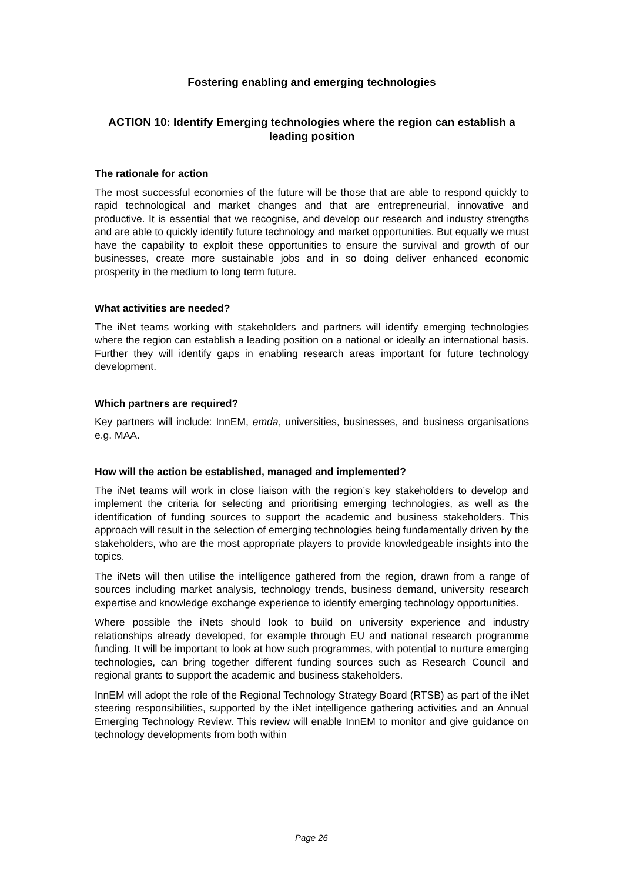Fostering enabling and emerging technologies
ACTION 10: Identify Emerging technologies where the region can establish a leading position
The rationale for action
The most successful economies of the future will be those that are able to respond quickly to rapid technological and market changes and that are entrepreneurial, innovative and productive. It is essential that we recognise, and develop our research and industry strengths and are able to quickly identify future technology and market opportunities. But equally we must have the capability to exploit these opportunities to ensure the survival and growth of our businesses, create more sustainable jobs and in so doing deliver enhanced economic prosperity in the medium to long term future.
What activities are needed?
The iNet teams working with stakeholders and partners will identify emerging technologies where the region can establish a leading position on a national or ideally an international basis. Further they will identify gaps in enabling research areas important for future technology development.
Which partners are required?
Key partners will include: InnEM, emda, universities, businesses, and business organisations e.g. MAA.
How will the action be established, managed and implemented?
The iNet teams will work in close liaison with the region’s key stakeholders to develop and implement the criteria for selecting and prioritising emerging technologies, as well as the identification of funding sources to support the academic and business stakeholders. This approach will result in the selection of emerging technologies being fundamentally driven by the stakeholders, who are the most appropriate players to provide knowledgeable insights into the topics.
The iNets will then utilise the intelligence gathered from the region, drawn from a range of sources including market analysis, technology trends, business demand, university research expertise and knowledge exchange experience to identify emerging technology opportunities.
Where possible the iNets should look to build on university experience and industry relationships already developed, for example through EU and national research programme funding. It will be important to look at how such programmes, with potential to nurture emerging technologies, can bring together different funding sources such as Research Council and regional grants to support the academic and business stakeholders.
InnEM will adopt the role of the Regional Technology Strategy Board (RTSB) as part of the iNet steering responsibilities, supported by the iNet intelligence gathering activities and an Annual Emerging Technology Review. This review will enable InnEM to monitor and give guidance on technology developments from both within
Page 26